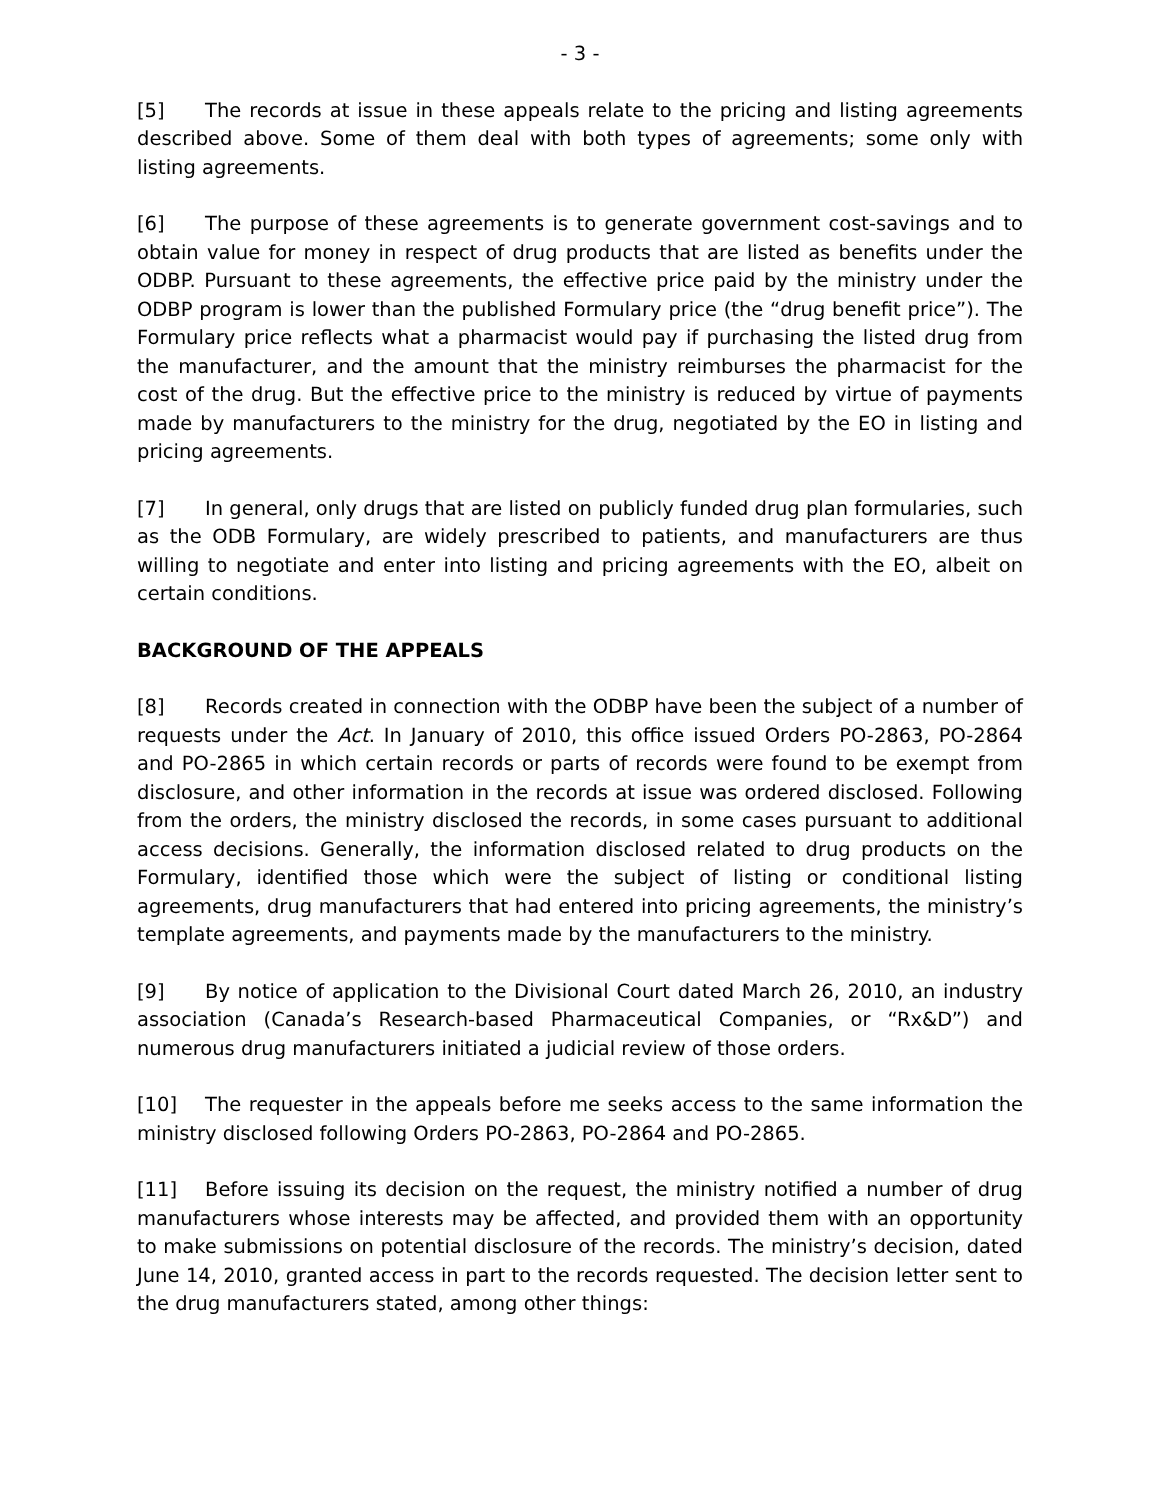- 3 -
[5] The records at issue in these appeals relate to the pricing and listing agreements described above. Some of them deal with both types of agreements; some only with listing agreements.
[6] The purpose of these agreements is to generate government cost-savings and to obtain value for money in respect of drug products that are listed as benefits under the ODBP. Pursuant to these agreements, the effective price paid by the ministry under the ODBP program is lower than the published Formulary price (the “drug benefit price”). The Formulary price reflects what a pharmacist would pay if purchasing the listed drug from the manufacturer, and the amount that the ministry reimburses the pharmacist for the cost of the drug. But the effective price to the ministry is reduced by virtue of payments made by manufacturers to the ministry for the drug, negotiated by the EO in listing and pricing agreements.
[7] In general, only drugs that are listed on publicly funded drug plan formularies, such as the ODB Formulary, are widely prescribed to patients, and manufacturers are thus willing to negotiate and enter into listing and pricing agreements with the EO, albeit on certain conditions.
BACKGROUND OF THE APPEALS
[8] Records created in connection with the ODBP have been the subject of a number of requests under the Act. In January of 2010, this office issued Orders PO-2863, PO-2864 and PO-2865 in which certain records or parts of records were found to be exempt from disclosure, and other information in the records at issue was ordered disclosed. Following from the orders, the ministry disclosed the records, in some cases pursuant to additional access decisions. Generally, the information disclosed related to drug products on the Formulary, identified those which were the subject of listing or conditional listing agreements, drug manufacturers that had entered into pricing agreements, the ministry’s template agreements, and payments made by the manufacturers to the ministry.
[9] By notice of application to the Divisional Court dated March 26, 2010, an industry association (Canada’s Research-based Pharmaceutical Companies, or “Rx&D”) and numerous drug manufacturers initiated a judicial review of those orders.
[10] The requester in the appeals before me seeks access to the same information the ministry disclosed following Orders PO-2863, PO-2864 and PO-2865.
[11] Before issuing its decision on the request, the ministry notified a number of drug manufacturers whose interests may be affected, and provided them with an opportunity to make submissions on potential disclosure of the records. The ministry’s decision, dated June 14, 2010, granted access in part to the records requested. The decision letter sent to the drug manufacturers stated, among other things: